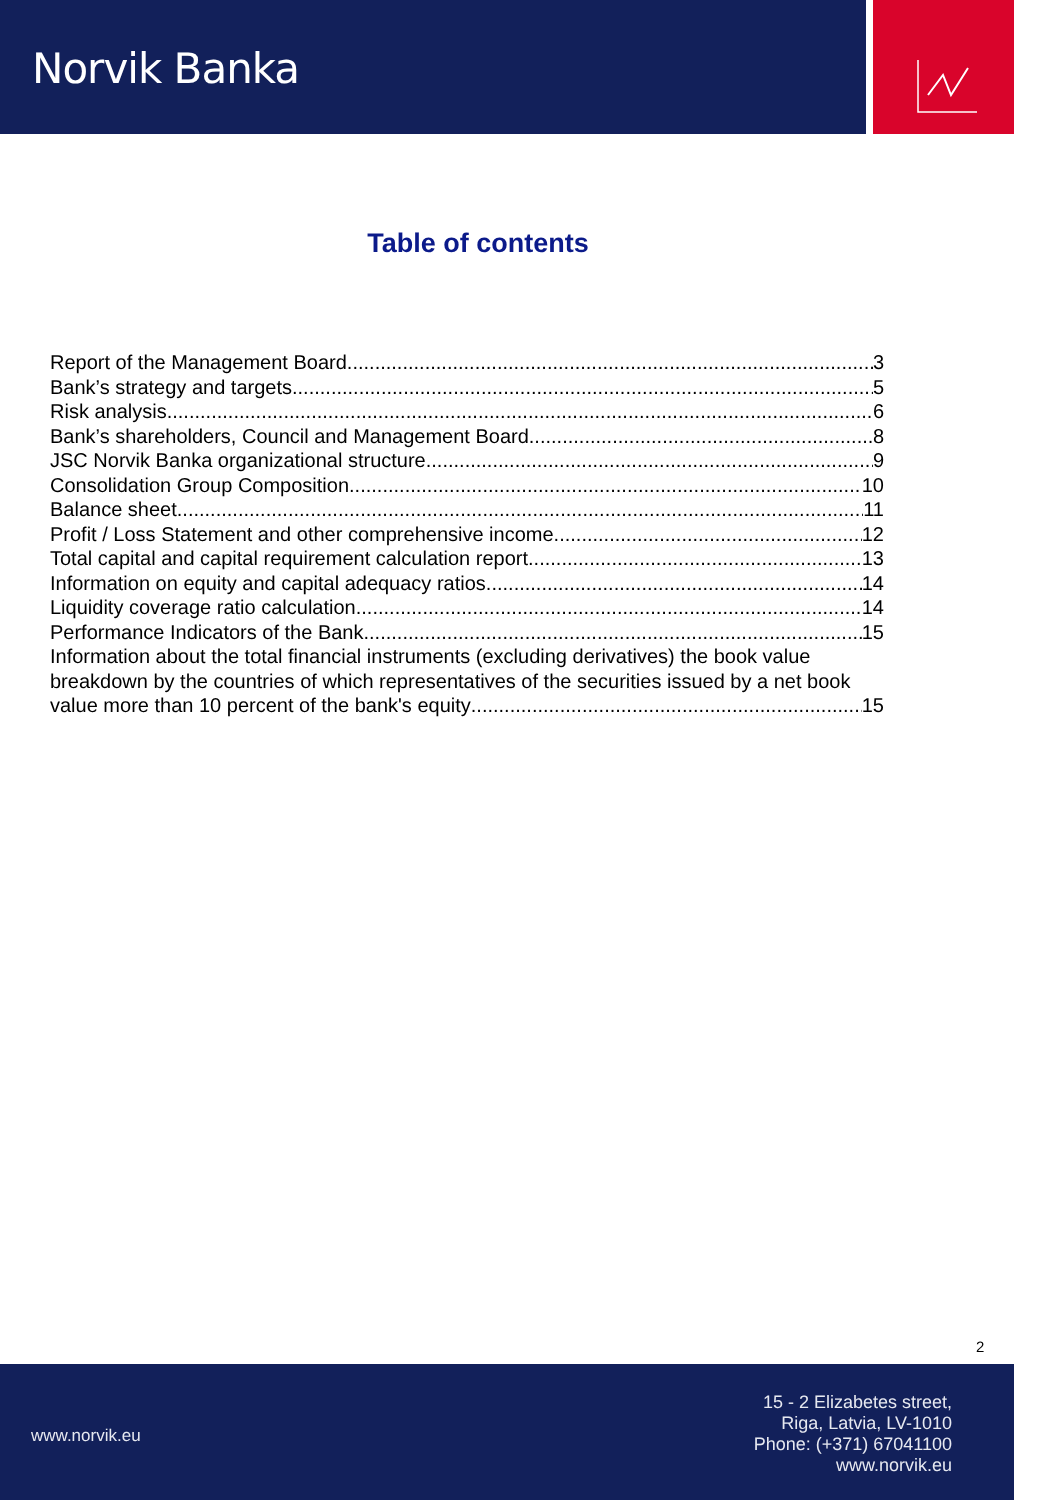Norvik Banka
Table of contents
Report of the Management Board 3
Bank’s strategy and targets 5
Risk analysis 6
Bank’s shareholders, Council and Management Board 8
JSC Norvik Banka organizational structure 9
Consolidation Group Composition 10
Balance sheet 11
Profit / Loss Statement and other comprehensive income 12
Total capital and capital requirement calculation report 13
Information on equity and capital adequacy ratios 14
Liquidity coverage ratio calculation 14
Performance Indicators of the Bank 15
Information about the total financial instruments (excluding derivatives) the book value breakdown by the countries of which representatives of the securities issued by a net book
value more than 10 percent of the bank's equity 15
2
www.norvik.eu
15 - 2 Elizabetes street,
Riga, Latvia, LV-1010
Phone: (+371) 67041100
www.norvik.eu